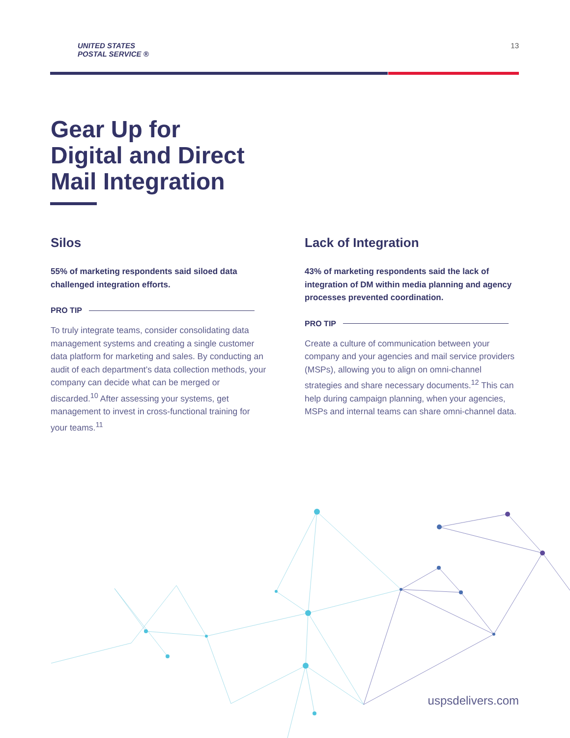UNITED STATES
POSTAL SERVICE ®
13
Gear Up for
Digital and Direct
Mail Integration
Silos
55% of marketing respondents said siloed data challenged integration efforts.
PRO TIP
To truly integrate teams, consider consolidating data management systems and creating a single customer data platform for marketing and sales. By conducting an audit of each department’s data collection methods, your company can decide what can be merged or discarded.<sup>10</sup> After assessing your systems, get management to invest in cross-functional training for your teams.<sup>11</sup>
Lack of Integration
43% of marketing respondents said the lack of integration of DM within media planning and agency processes prevented coordination.
PRO TIP
Create a culture of communication between your company and your agencies and mail service providers (MSPs), allowing you to align on omni-channel strategies and share necessary documents.<sup>12</sup> This can help during campaign planning, when your agencies, MSPs and internal teams can share omni-channel data.
uspsdelivers.com